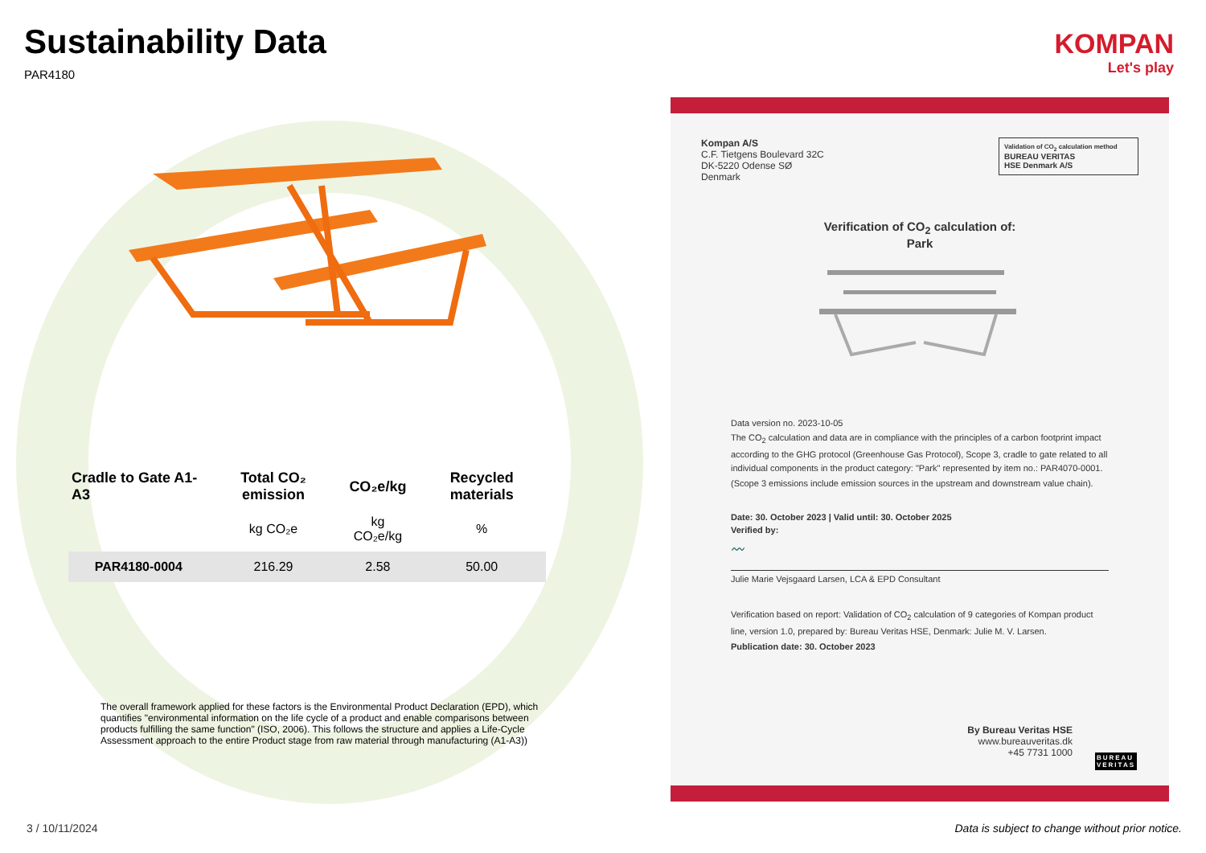Sustainability Data
PAR4180
KOMPAN
Let's play
| Cradle to Gate A1-A3 | Total CO₂ emission | CO₂e/kg | Recycled materials |
| --- | --- | --- | --- |
| | kg CO₂e | kg CO₂e/kg | % |
| PAR4180-0004 | 216.29 | 2.58 | 50.00 |
The overall framework applied for these factors is the Environmental Product Declaration (EPD), which quantifies "environmental information on the life cycle of a product and enable comparisons between products fulfilling the same function" (ISO, 2006). This follows the structure and applies a Life-Cycle Assessment approach to the entire Product stage from raw material through manufacturing (A1-A3))
3 / 10/11/2024
Data is subject to change without prior notice.
Kompan A/S
C.F. Tietgens Boulevard 32C
DK-5220 Odense SØ
Denmark
Validation of CO<sub>2</sub> calculation method
BUREAU VERITAS
HSE Denmark A/S
Verification of CO<sub>2</sub> calculation of:
Park
Data version no. 2023-10-05
The CO<sub>2</sub> calculation and data are in compliance with the principles of a carbon footprint impact according to the GHG protocol (Greenhouse Gas Protocol), Scope 3, cradle to gate related to all individual components in the product category: "Park" represented by item no.: PAR4070-0001.
(Scope 3 emissions include emission sources in the upstream and downstream value chain).
Date: 30. October 2023 | Valid until: 30. October 2025
Verified by:
〰
Julie Marie Vejsgaard Larsen, LCA & EPD Consultant
Verification based on report: Validation of CO<sub>2</sub> calculation of 9 categories of Kompan product line, version 1.0, prepared by: Bureau Veritas HSE, Denmark: Julie M. V. Larsen.
Publication date: 30. October 2023
By Bureau Veritas HSE
www.bureauveritas.dk
+45 7731 1000
BUREAU
VERITAS